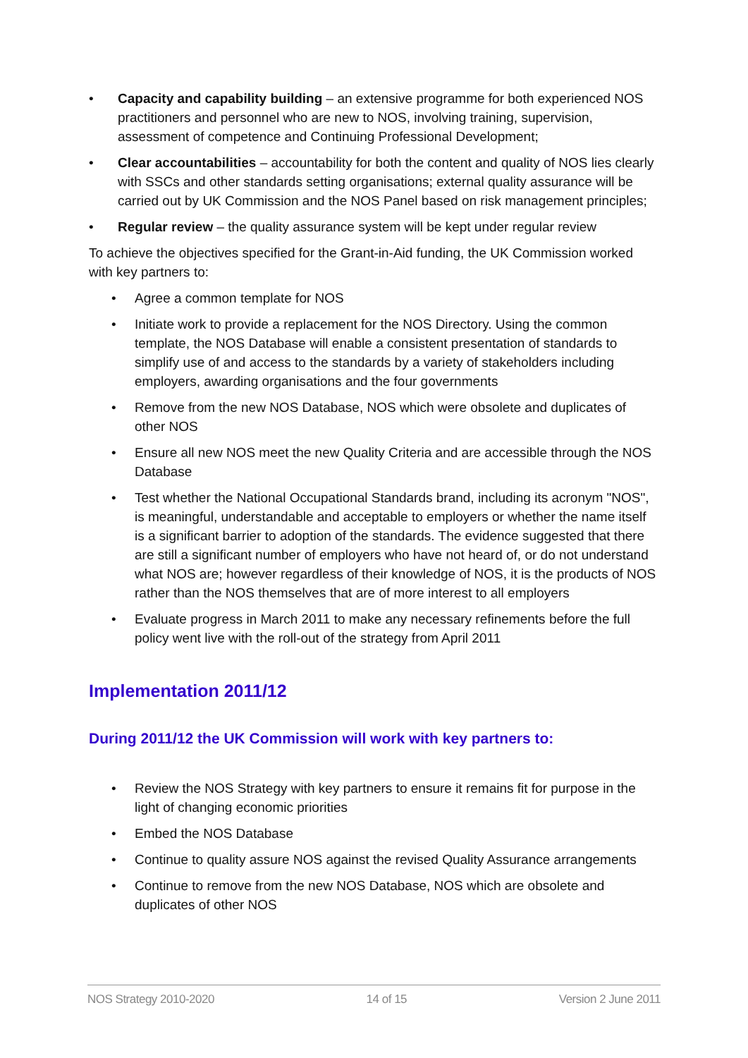• Capacity and capability building – an extensive programme for both experienced NOS practitioners and personnel who are new to NOS, involving training, supervision, assessment of competence and Continuing Professional Development;
• Clear accountabilities – accountability for both the content and quality of NOS lies clearly with SSCs and other standards setting organisations; external quality assurance will be carried out by UK Commission and the NOS Panel based on risk management principles;
• Regular review – the quality assurance system will be kept under regular review
To achieve the objectives specified for the Grant-in-Aid funding, the UK Commission worked with key partners to:
• Agree a common template for NOS
• Initiate work to provide a replacement for the NOS Directory. Using the common template, the NOS Database will enable a consistent presentation of standards to simplify use of and access to the standards by a variety of stakeholders including employers, awarding organisations and the four governments
• Remove from the new NOS Database, NOS which were obsolete and duplicates of other NOS
• Ensure all new NOS meet the new Quality Criteria and are accessible through the NOS Database
• Test whether the National Occupational Standards brand, including its acronym "NOS", is meaningful, understandable and acceptable to employers or whether the name itself is a significant barrier to adoption of the standards. The evidence suggested that there are still a significant number of employers who have not heard of, or do not understand what NOS are; however regardless of their knowledge of NOS, it is the products of NOS rather than the NOS themselves that are of more interest to all employers
• Evaluate progress in March 2011 to make any necessary refinements before the full policy went live with the roll-out of the strategy from April 2011
Implementation 2011/12
During 2011/12 the UK Commission will work with key partners to:
• Review the NOS Strategy with key partners to ensure it remains fit for purpose in the light of changing economic priorities
• Embed the NOS Database
• Continue to quality assure NOS against the revised Quality Assurance arrangements
• Continue to remove from the new NOS Database, NOS which are obsolete and duplicates of other NOS
NOS Strategy 2010-2020 14 of 15 Version 2 June 2011